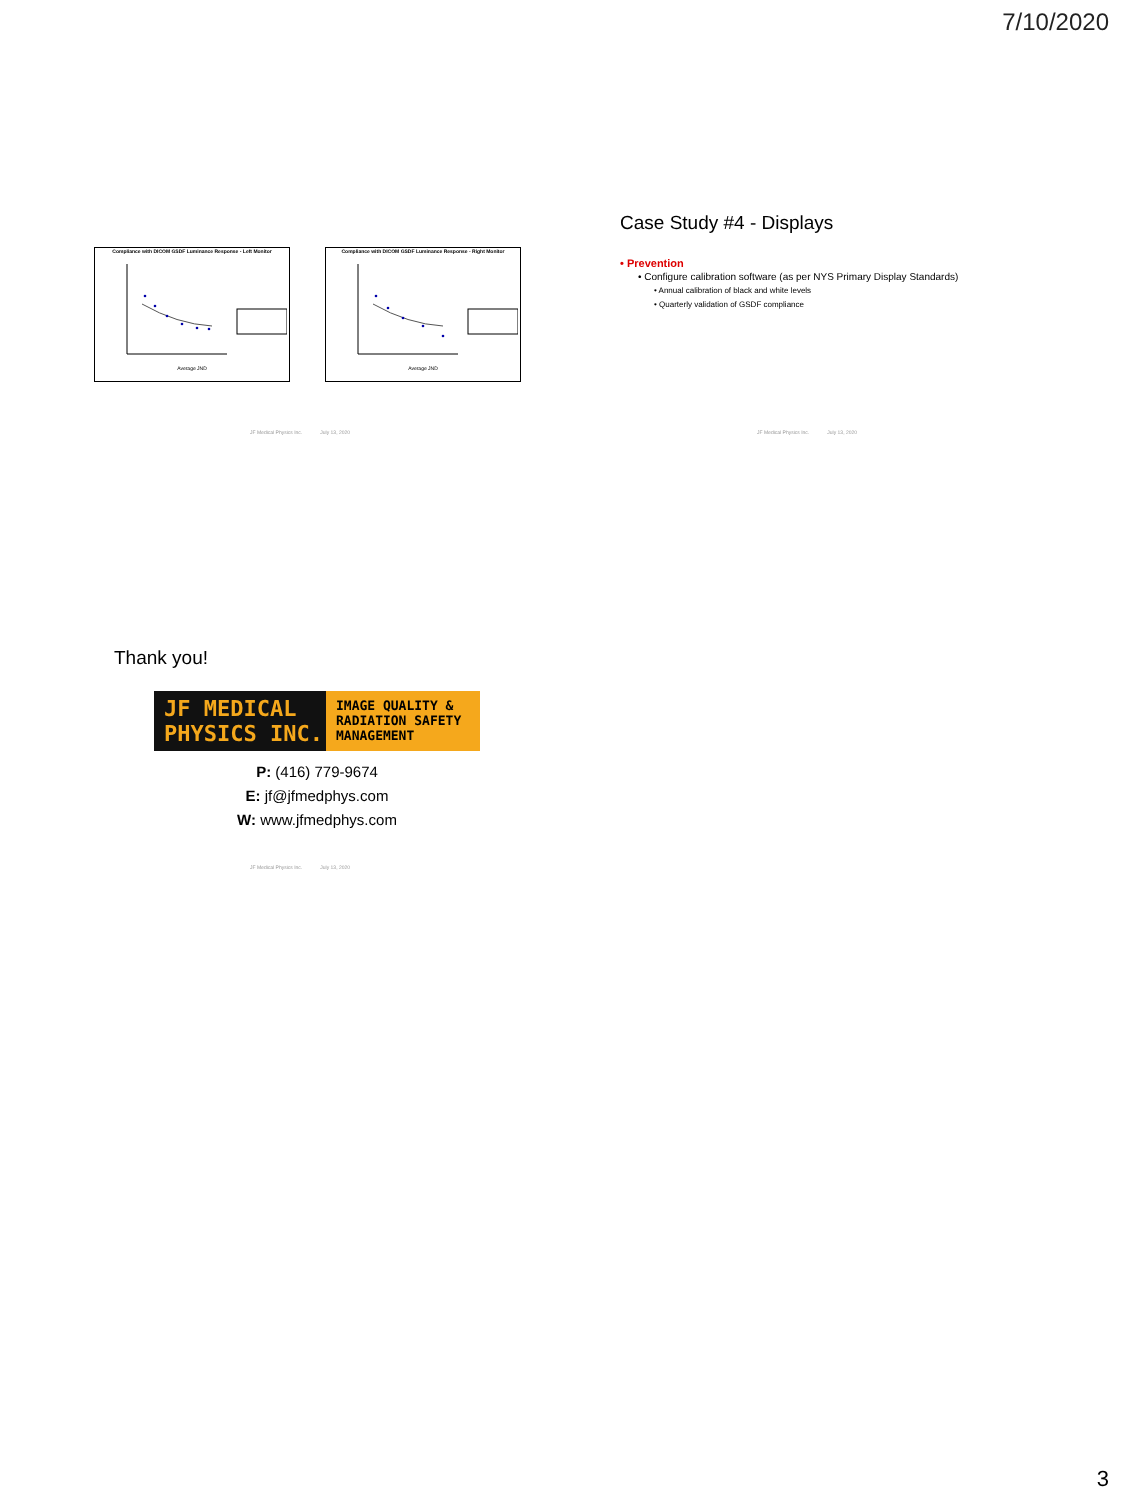7/10/2020
Compliance with DICOM GSDF Luminance Response - Left Monitor
Average JND
Compliance with DICOM GSDF Luminance Response - Right Monitor
Average JND
JF Medical Physics Inc. July 13, 2020
Case Study #4 - Displays
• Prevention
• Configure calibration software (as per NYS Primary Display Standards)
• Annual calibration of black and white levels
• Quarterly validation of GSDF compliance
JF Medical Physics Inc. July 13, 2020
Thank you!
JF MEDICAL
PHYSICS INC.
IMAGE QUALITY &
RADIATION SAFETY
MANAGEMENT
P: (416) 779-9674
E: jf@jfmedphys.com
W: www.jfmedphys.com
JF Medical Physics Inc. July 13, 2020
3